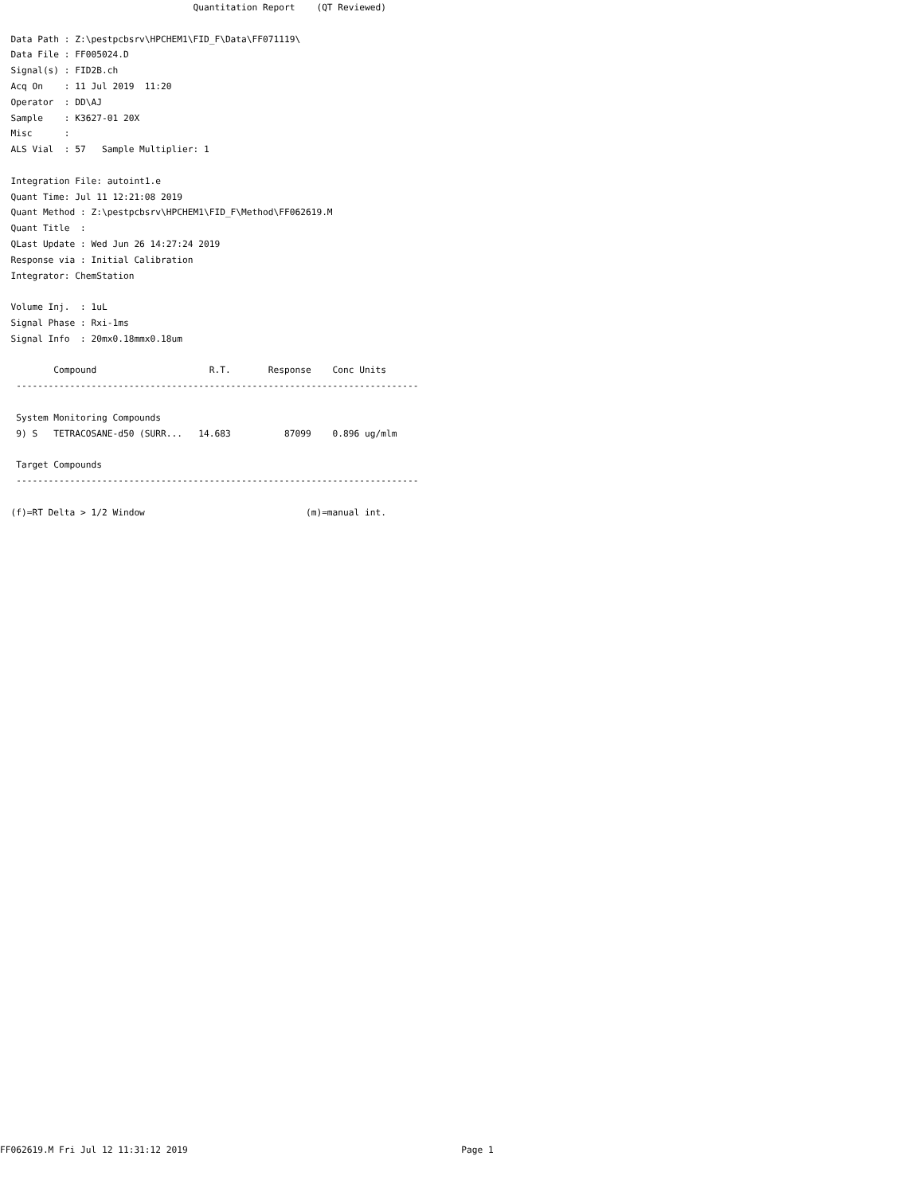Quantitation Report    (QT Reviewed)

  Data Path : Z:\pestpcbsrv\HPCHEM1\FID_F\Data\FF071119\
  Data File : FF005024.D
  Signal(s) : FID2B.ch
  Acq On    : 11 Jul 2019  11:20
  Operator  : DD\AJ
  Sample    : K3627-01 20X
  Misc      :
  ALS Vial  : 57   Sample Multiplier: 1

  Integration File: autoint1.e
  Quant Time: Jul 11 12:21:08 2019
  Quant Method : Z:\pestpcbsrv\HPCHEM1\FID_F\Method\FF062619.M
  Quant Title  :
  QLast Update : Wed Jun 26 14:27:24 2019
  Response via : Initial Calibration
  Integrator: ChemStation

  Volume Inj.  : 1uL
  Signal Phase : Rxi-1ms
  Signal Info  : 20mx0.18mmx0.18um

          Compound                     R.T.       Response    Conc Units
   ---------------------------------------------------------------------------

   System Monitoring Compounds
   9) S   TETRACOSANE-d50 (SURR...   14.683          87099    0.896 ug/mlm

   Target Compounds
   ---------------------------------------------------------------------------

  (f)=RT Delta > 1/2 Window                              (m)=manual int.
FF062619.M Fri Jul 12 11:31:12 2019                                                   Page 1